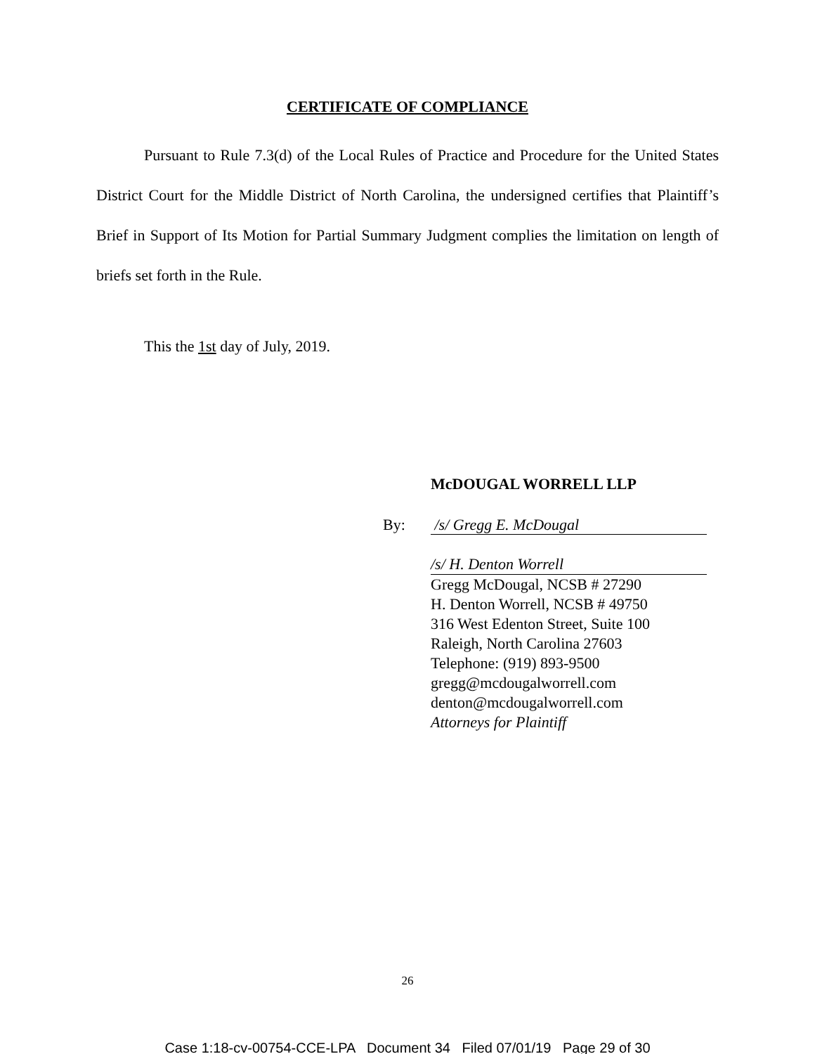CERTIFICATE OF COMPLIANCE
Pursuant to Rule 7.3(d) of the Local Rules of Practice and Procedure for the United States District Court for the Middle District of North Carolina, the undersigned certifies that Plaintiff’s Brief in Support of Its Motion for Partial Summary Judgment complies the limitation on length of briefs set forth in the Rule.
This the 1st day of July, 2019.
McDOUGAL WORRELL LLP
By: /s/ Gregg E. McDougal
/s/ H. Denton Worrell
Gregg McDougal, NCSB # 27290
H. Denton Worrell, NCSB # 49750
316 West Edenton Street, Suite 100
Raleigh, North Carolina 27603
Telephone: (919) 893-9500
gregg@mcdougalworrell.com
denton@mcdougalworrell.com
Attorneys for Plaintiff
26
Case 1:18-cv-00754-CCE-LPA Document 34 Filed 07/01/19 Page 29 of 30